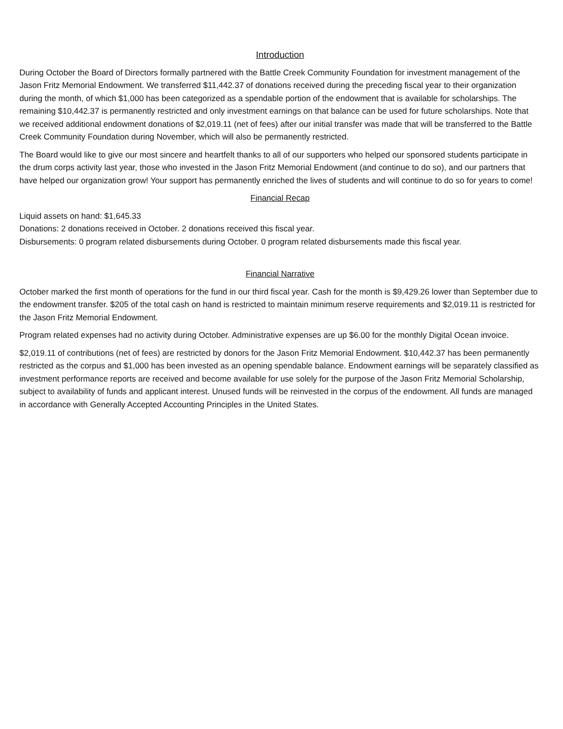Introduction
During October the Board of Directors formally partnered with the Battle Creek Community Foundation for investment management of the Jason Fritz Memorial Endowment. We transferred $11,442.37 of donations received during the preceding fiscal year to their organization during the month, of which $1,000 has been categorized as a spendable portion of the endowment that is available for scholarships. The remaining $10,442.37 is permanently restricted and only investment earnings on that balance can be used for future scholarships. Note that we received additional endowment donations of $2,019.11 (net of fees) after our initial transfer was made that will be transferred to the Battle Creek Community Foundation during November, which will also be permanently restricted.
The Board would like to give our most sincere and heartfelt thanks to all of our supporters who helped our sponsored students participate in the drum corps activity last year, those who invested in the Jason Fritz Memorial Endowment (and continue to do so), and our partners that have helped our organization grow! Your support has permanently enriched the lives of students and will continue to do so for years to come!
Financial Recap
Liquid assets on hand: $1,645.33
Donations: 2 donations received in October. 2 donations received this fiscal year.
Disbursements: 0 program related disbursements during October. 0 program related disbursements made this fiscal year.
Financial Narrative
October marked the first month of operations for the fund in our third fiscal year. Cash for the month is $9,429.26 lower than September due to the endowment transfer. $205 of the total cash on hand is restricted to maintain minimum reserve requirements and $2,019.11 is restricted for the Jason Fritz Memorial Endowment.
Program related expenses had no activity during October. Administrative expenses are up $6.00 for the monthly Digital Ocean invoice.
$2,019.11 of contributions (net of fees) are restricted by donors for the Jason Fritz Memorial Endowment. $10,442.37 has been permanently restricted as the corpus and $1,000 has been invested as an opening spendable balance. Endowment earnings will be separately classified as investment performance reports are received and become available for use solely for the purpose of the Jason Fritz Memorial Scholarship, subject to availability of funds and applicant interest. Unused funds will be reinvested in the corpus of the endowment. All funds are managed in accordance with Generally Accepted Accounting Principles in the United States.